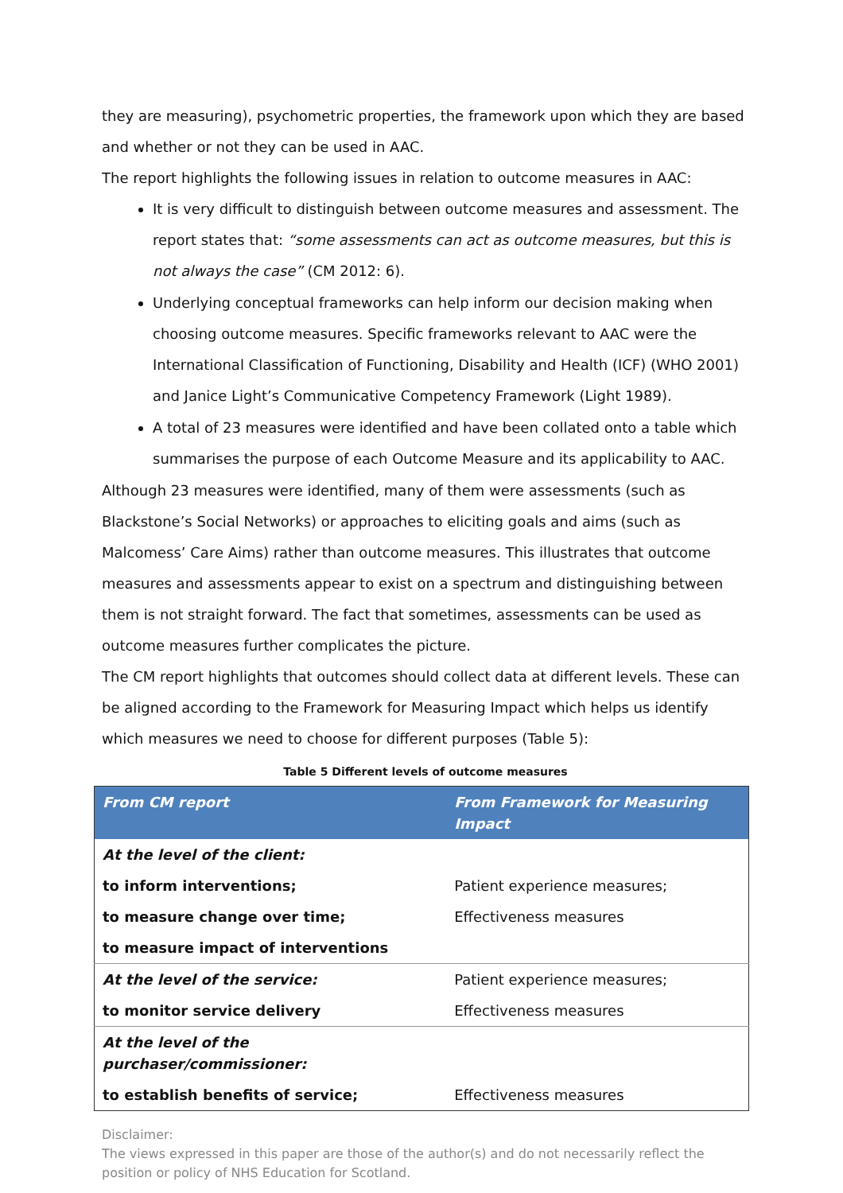they are measuring), psychometric properties, the framework upon which they are based and whether or not they can be used in AAC.
The report highlights the following issues in relation to outcome measures in AAC:
It is very difficult to distinguish between outcome measures and assessment. The report states that: “some assessments can act as outcome measures, but this is not always the case” (CM 2012: 6).
Underlying conceptual frameworks can help inform our decision making when choosing outcome measures. Specific frameworks relevant to AAC were the International Classification of Functioning, Disability and Health (ICF) (WHO 2001) and Janice Light’s Communicative Competency Framework (Light 1989).
A total of 23 measures were identified and have been collated onto a table which summarises the purpose of each Outcome Measure and its applicability to AAC.
Although 23 measures were identified, many of them were assessments (such as Blackstone’s Social Networks) or approaches to eliciting goals and aims (such as Malcomess’ Care Aims) rather than outcome measures. This illustrates that outcome measures and assessments appear to exist on a spectrum and distinguishing between them is not straight forward. The fact that sometimes, assessments can be used as outcome measures further complicates the picture.
The CM report highlights that outcomes should collect data at different levels. These can be aligned according to the Framework for Measuring Impact which helps us identify which measures we need to choose for different purposes (Table 5):
Table 5 Different levels of outcome measures
| From CM report | From Framework for Measuring Impact |
| --- | --- |
| At the level of the client: | |
| to inform interventions; | Patient experience measures; |
| to measure change over time; | Effectiveness measures |
| to measure impact of interventions | |
| At the level of the service: | Patient experience measures; |
| to monitor service delivery | Effectiveness measures |
| At the level of the purchaser/commissioner: | |
| to establish benefits of service; | Effectiveness measures |
Disclaimer:
The views expressed in this paper are those of the author(s) and do not necessarily reflect the position or policy of NHS Education for Scotland.